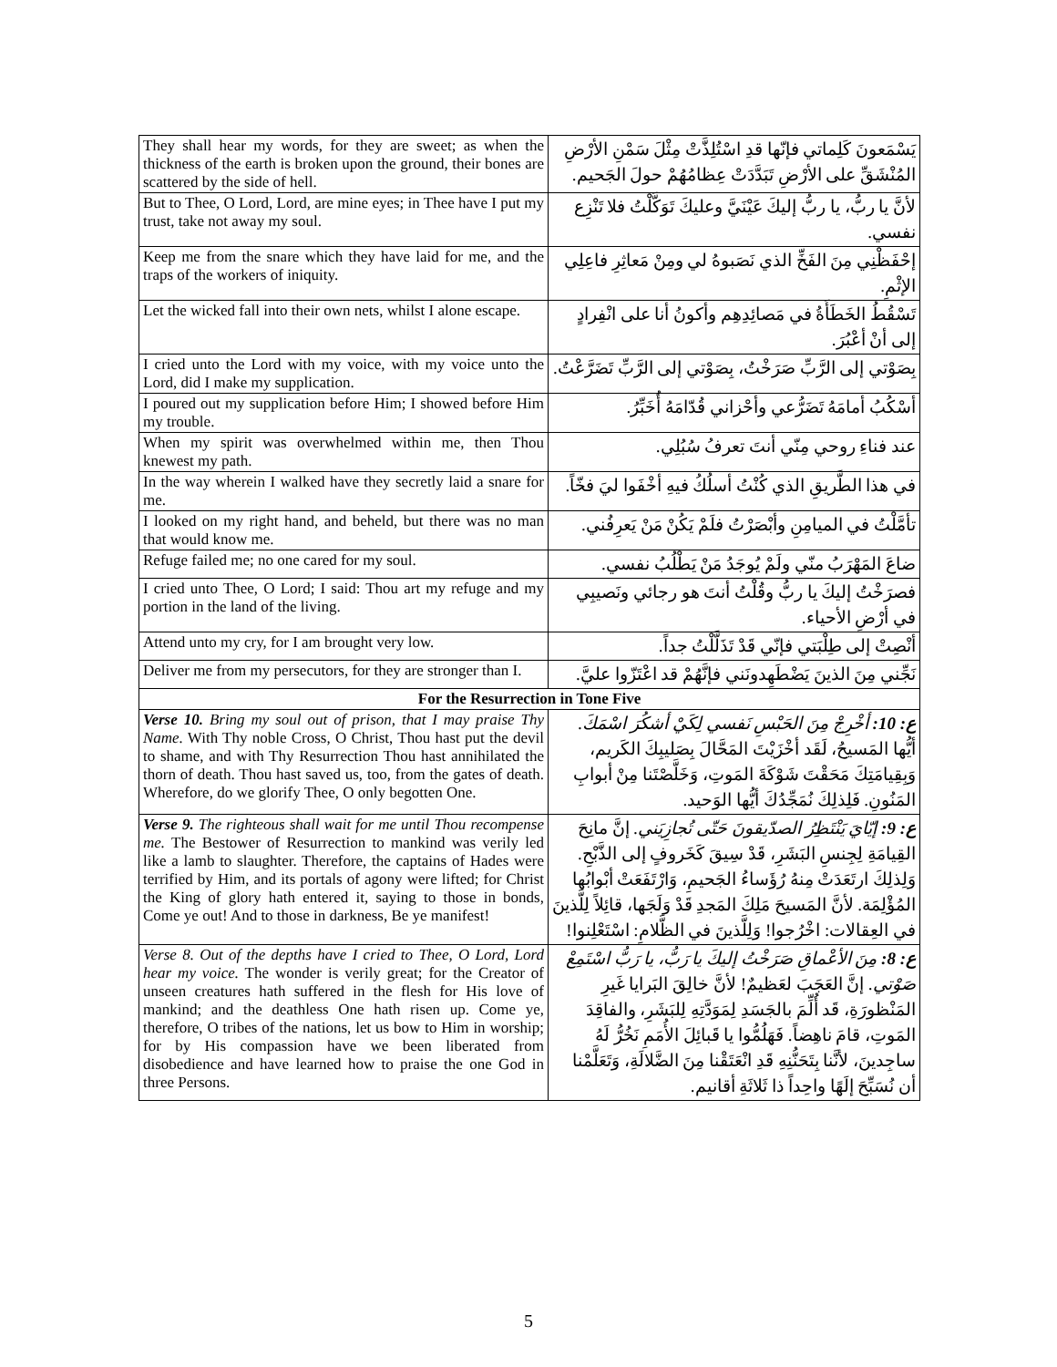| They shall hear my words, for they are sweet; as when the thickness of the earth is broken upon the ground, their bones are scattered by the side of hell. | يَسْمَعونَ كَلِماتي فإنّها قدِ اسْتُلِذَّتْ مِثْلَ سَمْنِ الأرْضِ المُنْشَقِّ على الأرْضِ تَبَدَّدَتْ عِظامُهُمْ حولَ الجَحيم. |
| But to Thee, O Lord, Lord, are mine eyes; in Thee have I put my trust, take not away my soul. | لأنَّ يا ربُّ، يا ربُّ إليكَ عَيْنَيَّ وعليكَ تَوَكَّلْتُ فلا تَنْزِع نفسي. |
| Keep me from the snare which they have laid for me, and the traps of the workers of iniquity. | إحْفَظْنِي مِنَ الفَخِّ الذي نَصَبوهُ لي ومِنْ مَعاثِرِ فاعِلِي الإثْمِ. |
| Let the wicked fall into their own nets, whilst I alone escape. | تَسْقُطُ الخَطَأَةُ في مَصائِدِهِم وأكونُ أنا على انْفِرادٍ إلى أنْ أعْبُرَ. |
| I cried unto the Lord with my voice, with my voice unto the Lord, did I make my supplication. | بِصَوْتي إلى الرَّبِّ صَرَخْتُ، بِصَوْتي إلى الرَّبِّ تَضَرَّعْتُ. |
| I poured out my supplication before Him; I showed before Him my trouble. | أسْكُبُ أمامَهُ تَضَرُّعي وأحْزاني قُدّامَهُ أُخَبِّرُ. |
| When my spirit was overwhelmed within me, then Thou knewest my path. | عند فناءِ روحي مِنّي أنتَ تعرفُ سُبُلِي. |
| In the way wherein I walked have they secretly laid a snare for me. | في هذا الطَّريقِ الذي كُنْتُ أسلُكُ فيهِ أخْفَوا ليَ فخّاً. |
| I looked on my right hand, and beheld, but there was no man that would know me. | تأمَّلْتُ في الميامِنِ وأبْصَرْتُ فلَمْ يَكُنْ مَنْ يَعرِفُني. |
| Refuge failed me; no one cared for my soul. | ضاعَ المَهْرَبُ منّي ولَمْ يُوجَدُ مَنْ يَطْلُبُ نفسي. |
| I cried unto Thee, O Lord; I said: Thou art my refuge and my portion in the land of the living. | فصرَخْتُ إليكَ يا ربُّ وقُلْتُ أنتَ هو رجائي ونَصيبِي في أرْضِ الأحياء. |
| Attend unto my cry, for I am brought very low. | أنْصِتْ إلى طِلْبَتي فإنّي قَدْ تَذَلَّلْتُ جداً. |
| Deliver me from my persecutors, for they are stronger than I. | نَجِّني مِنَ الذينَ يَضْطَهِدونَني فإنَّهُمْ قد اعْتَزّوا عليَّ. |
| For the Resurrection in Tone Five | |
| Verse 10. Bring my soul out of prison, that I may praise Thy Name. With Thy noble Cross, O Christ, Thou hast put the devil to shame, and with Thy Resurrection Thou hast annihilated the thorn of death. Thou hast saved us, too, from the gates of death. Wherefore, do we glorify Thee, O only begotten One. | ع: 10: أخْرِجْ مِنَ الحَبْسِ نَفسي لِكَيْ أشكُرَ اسْمَكَ. أيُّها المَسيحُ، لَقَد أخْزَيْتَ المَحَّالَ بِصَليبِكَ الكَريم، وَبِقِيامَتِكَ مَحَقْتَ شَوْكَةَ المَوتِ، وَخَلَّصْتَنا مِنْ أبوابِ المَنُونِ. فَلِذلِكَ نُمَجِّدُكَ أيُّها الوَحيد. |
| Verse 9. The righteous shall wait for me until Thou recompense me. The Bestower of Resurrection to mankind was verily led like a lamb to slaughter. Therefore, the captains of Hades were terrified by Him, and its portals of agony were lifted; for Christ the King of glory hath entered it, saying to those in bonds, Come ye out! And to those in darkness, Be ye manifest! | ع: 9: إيّايَ يَنْتَظِرُ الصدّيقونَ حَتّى تُجازِيَني. إنَّ مانِحَ القِيامَةِ لِجِنسِ البَشَرِ، قَدْ سِيقَ كَخَروفٍ إلى الذَّبْحِ. وَلِذلِكَ ارتَعَدَتْ مِنهُ رُؤَساءُ الجَحيمِ، وَارْتَفَعَتْ أبْوابُها المُؤْلِمَة. لأنَّ المَسيحَ مَلِكَ المَجدِ قَدْ وَلَجَها، قائِلاً لِلَّذينَ في العِقالات: اخْرُجوا! وَلِلَّذينَ في الظَّلامِ: اسْتَعْلِنوا! |
| Verse 8. Out of the depths have I cried to Thee, O Lord, Lord hear my voice. The wonder is verily great; for the Creator of unseen creatures hath suffered in the flesh for His love of mankind; and the deathless One hath risen up. Come ye, therefore, O tribes of the nations, let us bow to Him in worship; for by His compassion have we been liberated from disobedience and have learned how to praise the one God in three Persons. | ع: 8: مِنَ الأعْماقِ صَرَخْتُ إليكَ يا رَبُّ، يا رَبُّ اسْتَمِعْ صَوْتي. إنَّ العَجَبَ لعَظيمٌ! لأنَّ خالِقَ البَرايا غَيرِ المَنْظورَةِ، قَد أُلِّمَ بالجَسَدِ لِمَوَدَّتِهِ لِلبَشَرِ، والفاقِدَ المَوتِ، قامَ ناهِضاً. فَهَلُمُّوا يا قَبائِلَ الأُمَمِ نَخُرُّ لَهُ ساجِدينَ، لأنَّنا بِتَحَنُّنِهِ قَدِ انْعَتَقْنا مِنَ الضَّلالَةِ، وَتَعَلَّمْنا أن نُسَبِّحَ إلَهًا واحِداً ذا ثَلاثَةِ أقانيم. |
5